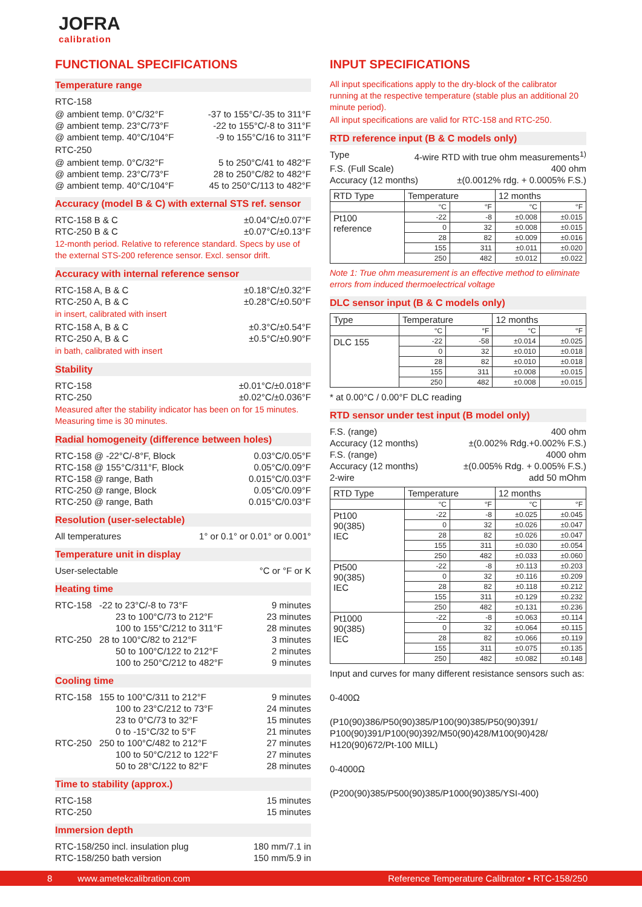JOFRA
calibration
FUNCTIONAL SPECIFICATIONS
Temperature range
RTC-158
@ ambient temp. 0°C/32°F -37 to 155°C/-35 to 311°F
@ ambient temp. 23°C/73°F -22 to 155°C/-8 to 311°F
@ ambient temp. 40°C/104°F -9 to 155°C/16 to 311°F
RTC-250
@ ambient temp. 0°C/32°F 5 to 250°C/41 to 482°F
@ ambient temp. 23°C/73°F 28 to 250°C/82 to 482°F
@ ambient temp. 40°C/104°F 45 to 250°C/113 to 482°F
Accuracy (model B & C) with external STS ref. sensor
RTC-158 B & C ±0.04°C/±0.07°F
RTC-250 B & C ±0.07°C/±0.13°F
12-month period. Relative to reference standard. Specs by use of the external STS-200 reference sensor. Excl. sensor drift.
Accuracy with internal reference sensor
RTC-158 A, B & C ±0.18°C/±0.32°F
RTC-250 A, B & C ±0.28°C/±0.50°F
in insert, calibrated with insert
RTC-158 A, B & C ±0.3°C/±0.54°F
RTC-250 A, B & C ±0.5°C/±0.90°F
in bath, calibrated with insert
Stability
RTC-158 ±0.01°C/±0.018°F
RTC-250 ±0.02°C/±0.036°F
Measured after the stability indicator has been on for 15 minutes. Measuring time is 30 minutes.
Radial homogeneity (difference between holes)
RTC-158 @ -22°C/-8°F, Block 0.03°C/0.05°F
RTC-158 @ 155°C/311°F, Block 0.05°C/0.09°F
RTC-158 @ range, Bath 0.015°C/0.03°F
RTC-250 @ range, Block 0.05°C/0.09°F
RTC-250 @ range, Bath 0.015°C/0.03°F
Resolution (user-selectable)
All temperatures 1° or 0.1° or 0.01° or 0.001°
Temperature unit in display
User-selectable °C or °F or K
Heating time
RTC-158 -22 to 23°C/-8 to 73°F 9 minutes
23 to 100°C/73 to 212°F 23 minutes
100 to 155°C/212 to 311°F 28 minutes
RTC-250 28 to 100°C/82 to 212°F 3 minutes
50 to 100°C/122 to 212°F 2 minutes
100 to 250°C/212 to 482°F 9 minutes
Cooling time
RTC-158 155 to 100°C/311 to 212°F 9 minutes
100 to 23°C/212 to 73°F 24 minutes
23 to 0°C/73 to 32°F 15 minutes
0 to -15°C/32 to 5°F 21 minutes
RTC-250 250 to 100°C/482 to 212°F 27 minutes
100 to 50°C/212 to 122°F 27 minutes
50 to 28°C/122 to 82°F 28 minutes
Time to stability (approx.)
RTC-158 15 minutes
RTC-250 15 minutes
Immersion depth
RTC-158/250 incl. insulation plug 180 mm/7.1 in
RTC-158/250 bath version 150 mm/5.9 in
INPUT SPECIFICATIONS
All input specifications apply to the dry-block of the calibrator running at the respective temperature (stable plus an additional 20 minute period).
All input specifications are valid for RTC-158 and RTC-250.
RTD reference input (B & C models only)
Type 4-wire RTD with true ohm measurements<sup>1)</sup>
F.S. (Full Scale) 400 ohm
Accuracy (12 months) ±(0.0012% rdg. + 0.0005% F.S.)
| RTD Type | Temperature | | 12 months | |
| --- | --- | --- | --- | --- |
| | °C | °F | °C | °F |
| Pt100 reference | -22 | -8 | ±0.008 | ±0.015 |
| | 0 | 32 | ±0.008 | ±0.015 |
| | 28 | 82 | ±0.009 | ±0.016 |
| | 155 | 311 | ±0.011 | ±0.020 |
| | 250 | 482 | ±0.012 | ±0.022 |
Note 1: True ohm measurement is an effective method to eliminate errors from induced thermoelectrical voltage
DLC sensor input (B & C models only)
| Type | Temperature | | 12 months | |
| --- | --- | --- | --- | --- |
| | °C | °F | °C | °F |
| DLC 155 | -22 | -58 | ±0.014 | ±0.025 |
| | 0 | 32 | ±0.010 | ±0.018 |
| | 28 | 82 | ±0.010 | ±0.018 |
| | 155 | 311 | ±0.008 | ±0.015 |
| | 250 | 482 | ±0.008 | ±0.015 |
* at 0.00°C / 0.00°F DLC reading
RTD sensor under test input (B model only)
F.S. (range) 400 ohm
Accuracy (12 months) ±(0.002% Rdg.+0.002% F.S.)
F.S. (range) 4000 ohm
Accuracy (12 months) ±(0.005% Rdg. + 0.005% F.S.)
2-wire add 50 mOhm
| RTD Type | Temperature | | 12 months | |
| --- | --- | --- | --- | --- |
| | °C | °F | °C | °F |
| Pt100 90(385) IEC | -22 | -8 | ±0.025 | ±0.045 |
| | 0 | 32 | ±0.026 | ±0.047 |
| | 28 | 82 | ±0.026 | ±0.047 |
| | 155 | 311 | ±0.030 | ±0.054 |
| | 250 | 482 | ±0.033 | ±0.060 |
| Pt500 90(385) IEC | -22 | -8 | ±0.113 | ±0.203 |
| | 0 | 32 | ±0.116 | ±0.209 |
| | 28 | 82 | ±0.118 | ±0.212 |
| | 155 | 311 | ±0.129 | ±0.232 |
| | 250 | 482 | ±0.131 | ±0.236 |
| Pt1000 90(385) IEC | -22 | -8 | ±0.063 | ±0.114 |
| | 0 | 32 | ±0.064 | ±0.115 |
| | 28 | 82 | ±0.066 | ±0.119 |
| | 155 | 311 | ±0.075 | ±0.135 |
| | 250 | 482 | ±0.082 | ±0.148 |
Input and curves for many different resistance sensors such as:
0-400Ω
(P10(90)386/P50(90)385/P100(90)385/P50(90)391/ P100(90)391/P100(90)392/M50(90)428/M100(90)428/ H120(90)672/Pt-100 MILL)
0-4000Ω
(P200(90)385/P500(90)385/P1000(90)385/YSI-400)
8 www.ametekcalibration.com Reference Temperature Calibrator • RTC-158/250